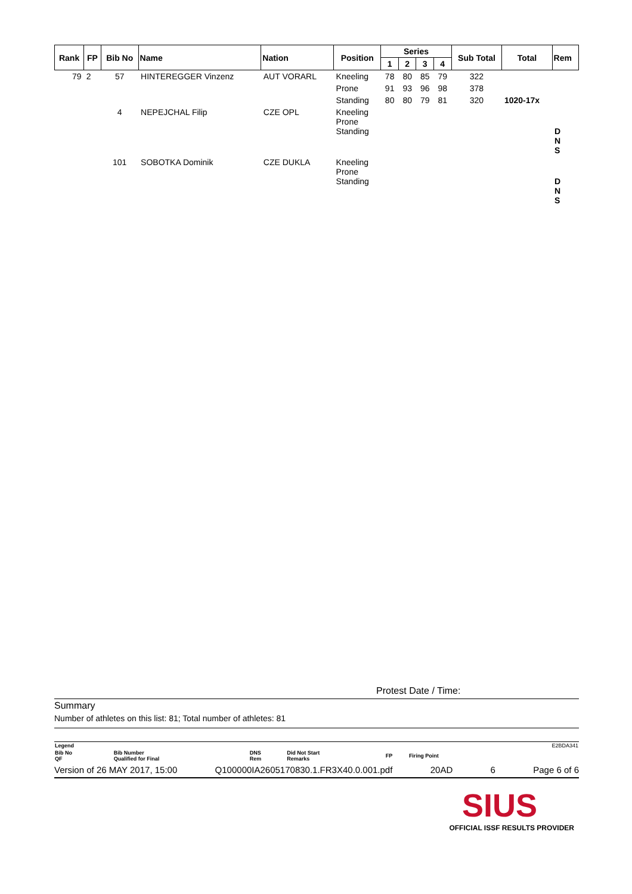| Rank | FP | Bib No | Name | Nation | Position | Series | | | | Sub Total | Total | Rem |
| --- | --- | --- | --- | --- | --- | --- | --- | --- | --- | --- | --- | --- |
| | | | | | | 1 | 2 | 3 | 4 | | | |
| 79 | 2 | 57 | HINTEREGGER Vinzenz | AUT VORARL | Kneeling | 78 | 80 | 85 | 79 | 322 | | |
| | | | | | Prone | 91 | 93 | 96 | 98 | 378 | | |
| | | | | | Standing | 80 | 80 | 79 | 81 | 320 | 1020-17x | |
| | | 4 | NEPEJCHAL Filip | CZE OPL | Kneeling Prone Standing | | | | | | | D N S |
| | | 101 | SOBOTKA Dominik | CZE DUKLA | Kneeling Prone Standing | | | | | | | D N S |
Protest Date / Time:
Summary
Number of athletes on this list: 81; Total number of athletes: 81
| Legend | | | | | | E2BDA341 |
| Bib No QF | Bib Number Qualified for Final | DNS Rem | Did Not Start Remarks | FP | Firing Point | |
Version of 26 MAY 2017, 15:00 Q100000IA2605170830.1.FR3X40.0.001.pdf 20AD 6 Page 6 of 6
SIUS
OFFICIAL ISSF RESULTS PROVIDER